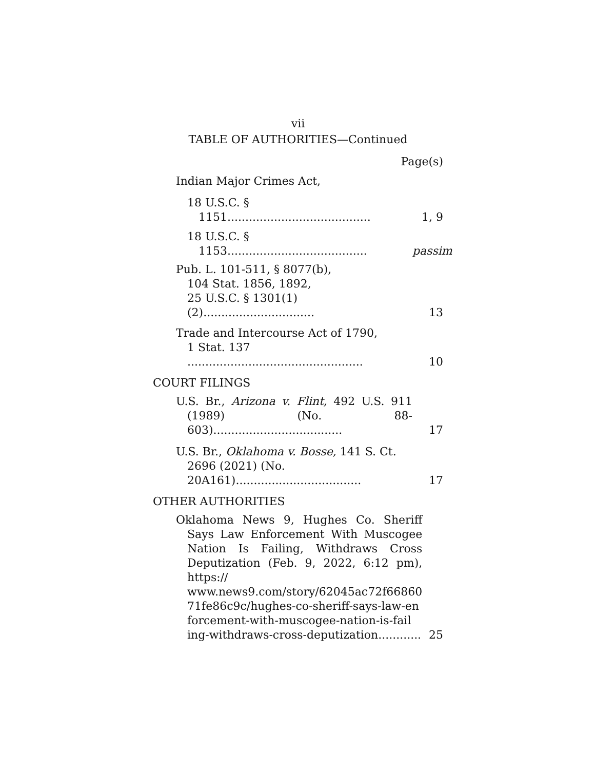vii
TABLE OF AUTHORITIES—Continued
Page(s)
Indian Major Crimes Act,
18 U.S.C. § 1151........................................
1, 9
18 U.S.C. § 1153.......................................
passim
Pub. L. 101-511, § 8077(b),
104 Stat. 1856, 1892,
25 U.S.C. § 1301(1)(2)...............................
13
Trade and Intercourse Act of 1790,
1 Stat. 137 .................................................
10
COURT FILINGS
U.S. Br., Arizona v. Flint, 492 U.S. 911 (1989) (No. 88-603)....................................
17
U.S. Br., Oklahoma v. Bosse, 141 S. Ct. 2696 (2021) (No. 20A161)...................................
17
OTHER AUTHORITIES
Oklahoma News 9, Hughes Co. Sheriff Says Law Enforcement With Muscogee Nation Is Failing, Withdraws Cross Deputization (Feb. 9, 2022, 6:12 pm), https:// www.news9.com/story/62045ac72f66860 71fe86c9c/hughes-co-sheriff-says-law-en forcement-with-muscogee-nation-is-fail ing-withdraws-cross-deputization............
25